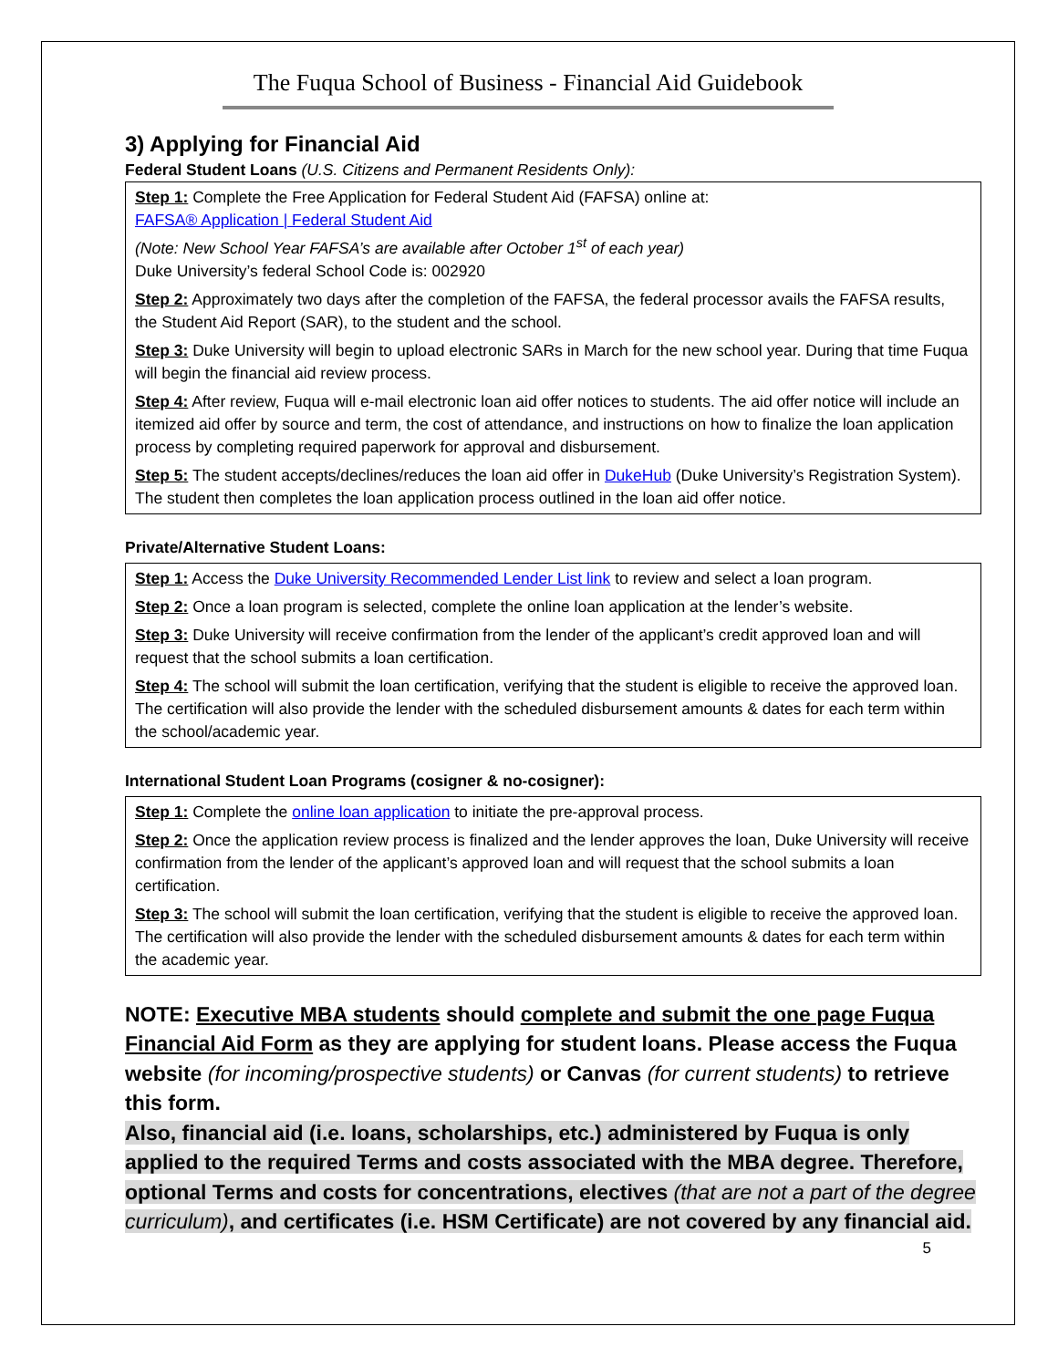The Fuqua School of Business - Financial Aid Guidebook
3) Applying for Financial Aid
Federal Student Loans (U.S. Citizens and Permanent Residents Only):
Step 1: Complete the Free Application for Federal Student Aid (FAFSA) online at:
FAFSA® Application | Federal Student Aid
(Note: New School Year FAFSA’s are available after October 1<sup>st</sup> of each year)
Duke University’s federal School Code is: 002920
Step 2: Approximately two days after the completion of the FAFSA, the federal processor avails the FAFSA results, the Student Aid Report (SAR), to the student and the school.
Step 3: Duke University will begin to upload electronic SARs in March for the new school year. During that time Fuqua will begin the financial aid review process.
Step 4: After review, Fuqua will e-mail electronic loan aid offer notices to students. The aid offer notice will include an itemized aid offer by source and term, the cost of attendance, and instructions on how to finalize the loan application process by completing required paperwork for approval and disbursement.
Step 5: The student accepts/declines/reduces the loan aid offer in DukeHub (Duke University’s Registration System). The student then completes the loan application process outlined in the loan aid offer notice.
Private/Alternative Student Loans:
Step 1: Access the Duke University Recommended Lender List link to review and select a loan program.
Step 2: Once a loan program is selected, complete the online loan application at the lender’s website.
Step 3: Duke University will receive confirmation from the lender of the applicant’s credit approved loan and will request that the school submits a loan certification.
Step 4: The school will submit the loan certification, verifying that the student is eligible to receive the approved loan. The certification will also provide the lender with the scheduled disbursement amounts & dates for each term within the school/academic year.
International Student Loan Programs (cosigner & no-cosigner):
Step 1: Complete the online loan application to initiate the pre-approval process.
Step 2: Once the application review process is finalized and the lender approves the loan, Duke University will receive confirmation from the lender of the applicant’s approved loan and will request that the school submits a loan certification.
Step 3: The school will submit the loan certification, verifying that the student is eligible to receive the approved loan. The certification will also provide the lender with the scheduled disbursement amounts & dates for each term within the academic year.
NOTE: Executive MBA students should complete and submit the one page Fuqua Financial Aid Form as they are applying for student loans. Please access the Fuqua website (for incoming/prospective students) or Canvas (for current students) to retrieve this form.
Also, financial aid (i.e. loans, scholarships, etc.) administered by Fuqua is only applied to the required Terms and costs associated with the MBA degree. Therefore, optional Terms and costs for concentrations, electives (that are not a part of the degree curriculum), and certificates (i.e. HSM Certificate) are not covered by any financial aid.
5